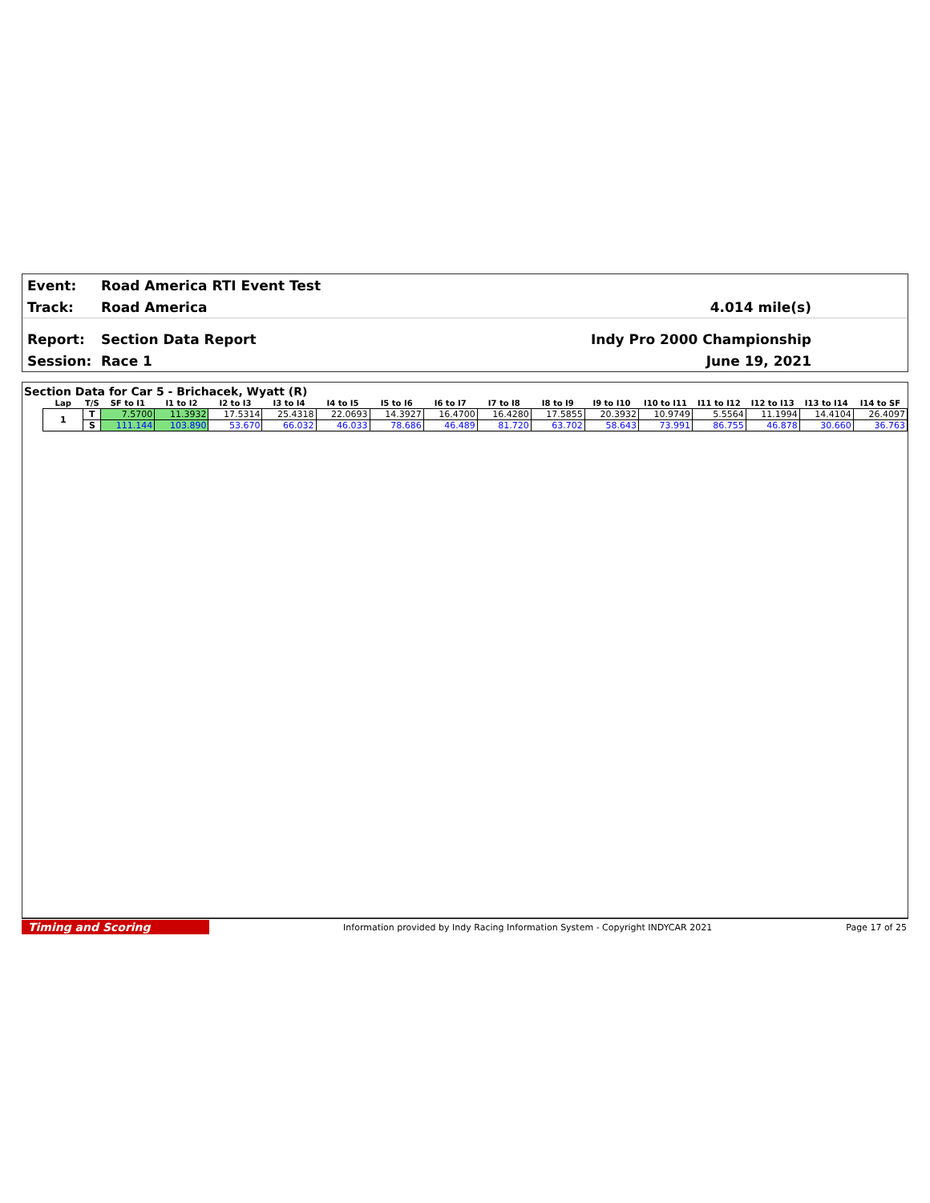Event: Road America RTI Event Test
Track: Road America 4.014 mile(s)
Report: Section Data Report Indy Pro 2000 Championship
Session: Race 1 June 19, 2021
Section Data for Car 5 - Brichacek, Wyatt (R)
| Lap | T/S | SF to I1 | I1 to I2 | I2 to I3 | I3 to I4 | I4 to I5 | I5 to I6 | I6 to I7 | I7 to I8 | I8 to I9 | I9 to I10 | I10 to I11 | I11 to I12 | I12 to I13 | I13 to I14 | I14 to SF |
| --- | --- | --- | --- | --- | --- | --- | --- | --- | --- | --- | --- | --- | --- | --- | --- | --- |
| 1 | T | 7.5700 | 11.3932 | 17.5314 | 25.4318 | 22.0693 | 14.3927 | 16.4700 | 16.4280 | 17.5855 | 20.3932 | 10.9749 | 5.5564 | 11.1994 | 14.4104 | 26.4097 |
| | S | 111.144 | 103.890 | 53.670 | 66.032 | 46.033 | 78.686 | 46.489 | 81.720 | 63.702 | 58.643 | 73.991 | 86.755 | 46.878 | 30.660 | 36.763 |
Timing and Scoring Information provided by Indy Racing Information System - Copyright INDYCAR 2021 Page 17 of 25